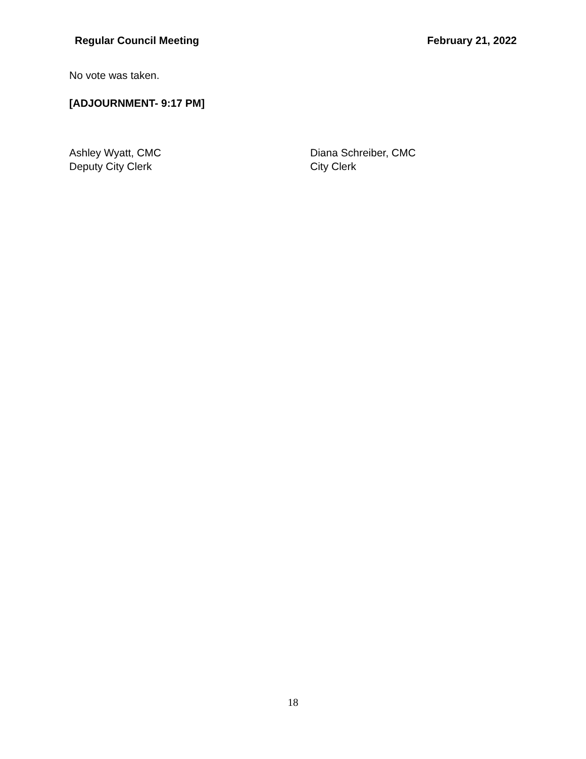Regular Council Meeting February 21, 2022
No vote was taken.
[ADJOURNMENT- 9:17 PM]
Ashley Wyatt, CMC
Deputy City Clerk
Diana Schreiber, CMC
City Clerk
18